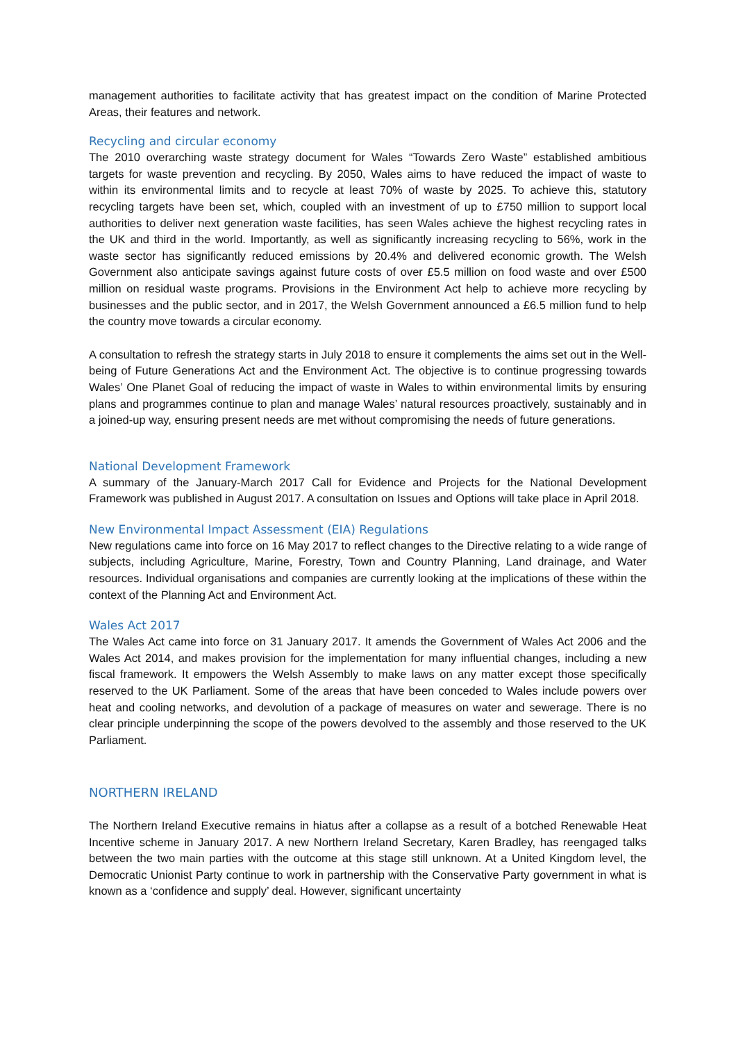management authorities to facilitate activity that has greatest impact on the condition of Marine Protected Areas, their features and network.
Recycling and circular economy
The 2010 overarching waste strategy document for Wales “Towards Zero Waste” established ambitious targets for waste prevention and recycling. By 2050, Wales aims to have reduced the impact of waste to within its environmental limits and to recycle at least 70% of waste by 2025. To achieve this, statutory recycling targets have been set, which, coupled with an investment of up to £750 million to support local authorities to deliver next generation waste facilities, has seen Wales achieve the highest recycling rates in the UK and third in the world. Importantly, as well as significantly increasing recycling to 56%, work in the waste sector has significantly reduced emissions by 20.4% and delivered economic growth. The Welsh Government also anticipate savings against future costs of over £5.5 million on food waste and over £500 million on residual waste programs. Provisions in the Environment Act help to achieve more recycling by businesses and the public sector, and in 2017, the Welsh Government announced a £6.5 million fund to help the country move towards a circular economy.
A consultation to refresh the strategy starts in July 2018 to ensure it complements the aims set out in the Well-being of Future Generations Act and the Environment Act. The objective is to continue progressing towards Wales’ One Planet Goal of reducing the impact of waste in Wales to within environmental limits by ensuring plans and programmes continue to plan and manage Wales’ natural resources proactively, sustainably and in a joined-up way, ensuring present needs are met without compromising the needs of future generations.
National Development Framework
A summary of the January-March 2017 Call for Evidence and Projects for the National Development Framework was published in August 2017. A consultation on Issues and Options will take place in April 2018.
New Environmental Impact Assessment (EIA) Regulations
New regulations came into force on 16 May 2017 to reflect changes to the Directive relating to a wide range of subjects, including Agriculture, Marine, Forestry, Town and Country Planning, Land drainage, and Water resources. Individual organisations and companies are currently looking at the implications of these within the context of the Planning Act and Environment Act.
Wales Act 2017
The Wales Act came into force on 31 January 2017. It amends the Government of Wales Act 2006 and the Wales Act 2014, and makes provision for the implementation for many influential changes, including a new fiscal framework. It empowers the Welsh Assembly to make laws on any matter except those specifically reserved to the UK Parliament. Some of the areas that have been conceded to Wales include powers over heat and cooling networks, and devolution of a package of measures on water and sewerage. There is no clear principle underpinning the scope of the powers devolved to the assembly and those reserved to the UK Parliament.
NORTHERN IRELAND
The Northern Ireland Executive remains in hiatus after a collapse as a result of a botched Renewable Heat Incentive scheme in January 2017. A new Northern Ireland Secretary, Karen Bradley, has reengaged talks between the two main parties with the outcome at this stage still unknown. At a United Kingdom level, the Democratic Unionist Party continue to work in partnership with the Conservative Party government in what is known as a ‘confidence and supply’ deal. However, significant uncertainty